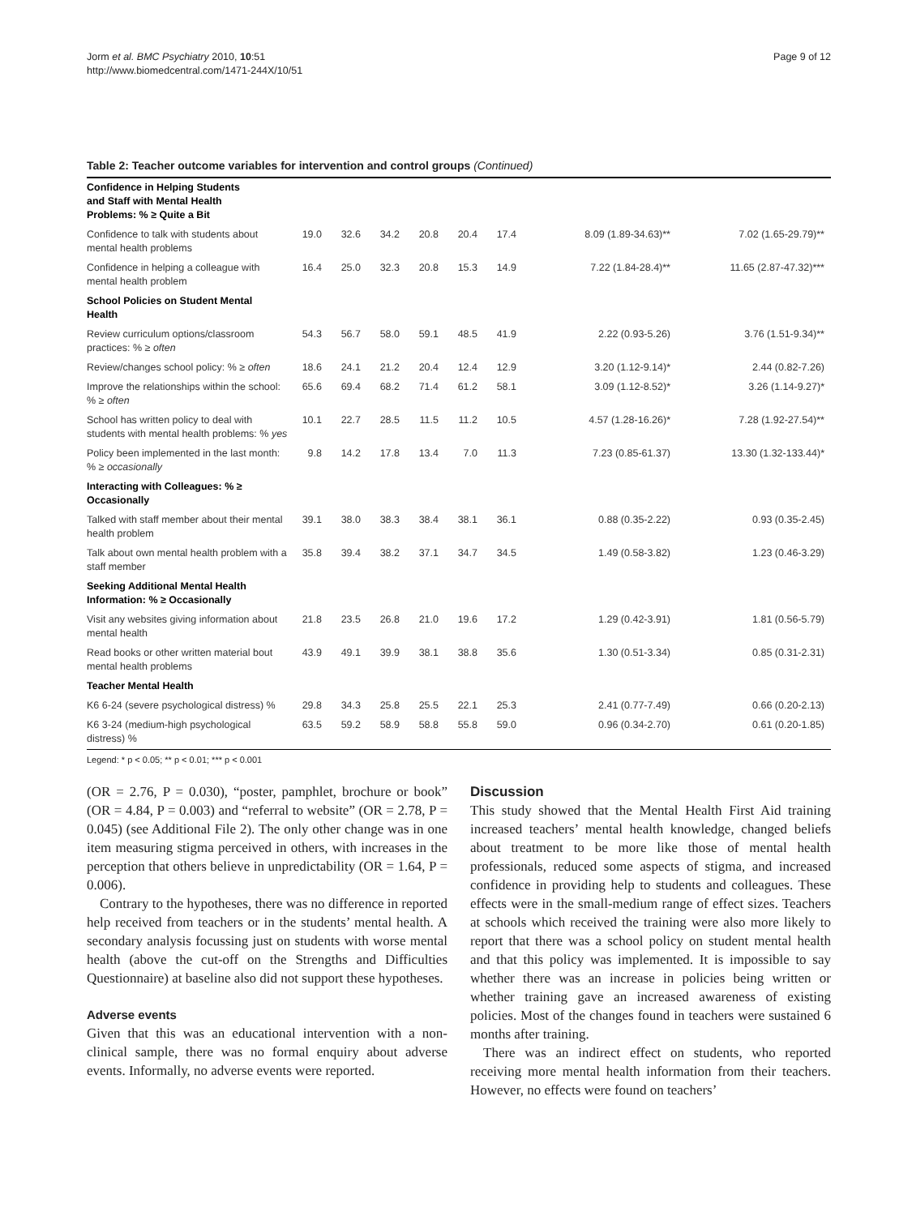Jorm et al. BMC Psychiatry 2010, 10:51
http://www.biomedcentral.com/1471-244X/10/51
Page 9 of 12
Table 2: Teacher outcome variables for intervention and control groups (Continued)
| Confidence in Helping Students and Staff with Mental Health Problems: % ≥ Quite a Bit | | | | | | | | |
| Confidence to talk with students about mental health problems | 19.0 | 32.6 | 34.2 | 20.8 | 20.4 | 17.4 | 8.09 (1.89-34.63)** | 7.02 (1.65-29.79)** |
| Confidence in helping a colleague with mental health problem | 16.4 | 25.0 | 32.3 | 20.8 | 15.3 | 14.9 | 7.22 (1.84-28.4)** | 11.65 (2.87-47.32)*** |
| School Policies on Student Mental Health | | | | | | | | |
| Review curriculum options/classroom practices: % ≥ often | 54.3 | 56.7 | 58.0 | 59.1 | 48.5 | 41.9 | 2.22 (0.93-5.26) | 3.76 (1.51-9.34)** |
| Review/changes school policy: % ≥ often | 18.6 | 24.1 | 21.2 | 20.4 | 12.4 | 12.9 | 3.20 (1.12-9.14)* | 2.44 (0.82-7.26) |
| Improve the relationships within the school: % ≥ often | 65.6 | 69.4 | 68.2 | 71.4 | 61.2 | 58.1 | 3.09 (1.12-8.52)* | 3.26 (1.14-9.27)* |
| School has written policy to deal with students with mental health problems: % yes | 10.1 | 22.7 | 28.5 | 11.5 | 11.2 | 10.5 | 4.57 (1.28-16.26)* | 7.28 (1.92-27.54)** |
| Policy been implemented in the last month: % ≥ occasionally | 9.8 | 14.2 | 17.8 | 13.4 | 7.0 | 11.3 | 7.23 (0.85-61.37) | 13.30 (1.32-133.44)* |
| Interacting with Colleagues: % ≥ Occasionally | | | | | | | | |
| Talked with staff member about their mental health problem | 39.1 | 38.0 | 38.3 | 38.4 | 38.1 | 36.1 | 0.88 (0.35-2.22) | 0.93 (0.35-2.45) |
| Talk about own mental health problem with a staff member | 35.8 | 39.4 | 38.2 | 37.1 | 34.7 | 34.5 | 1.49 (0.58-3.82) | 1.23 (0.46-3.29) |
| Seeking Additional Mental Health Information: % ≥ Occasionally | | | | | | | | |
| Visit any websites giving information about mental health | 21.8 | 23.5 | 26.8 | 21.0 | 19.6 | 17.2 | 1.29 (0.42-3.91) | 1.81 (0.56-5.79) |
| Read books or other written material bout mental health problems | 43.9 | 49.1 | 39.9 | 38.1 | 38.8 | 35.6 | 1.30 (0.51-3.34) | 0.85 (0.31-2.31) |
| Teacher Mental Health | | | | | | | | |
| K6 6-24 (severe psychological distress) % | 29.8 | 34.3 | 25.8 | 25.5 | 22.1 | 25.3 | 2.41 (0.77-7.49) | 0.66 (0.20-2.13) |
| K6 3-24 (medium-high psychological distress) % | 63.5 | 59.2 | 58.9 | 58.8 | 55.8 | 59.0 | 0.96 (0.34-2.70) | 0.61 (0.20-1.85) |
Legend: * p < 0.05; ** p < 0.01; *** p < 0.001
(OR = 2.76, P = 0.030), “poster, pamphlet, brochure or book” (OR = 4.84, P = 0.003) and “referral to website” (OR = 2.78, P = 0.045) (see Additional File 2). The only other change was in one item measuring stigma perceived in others, with increases in the perception that others believe in unpredictability (OR = 1.64, P = 0.006).
Contrary to the hypotheses, there was no difference in reported help received from teachers or in the students’ mental health. A secondary analysis focussing just on students with worse mental health (above the cut-off on the Strengths and Difficulties Questionnaire) at baseline also did not support these hypotheses.
Adverse events
Given that this was an educational intervention with a non-clinical sample, there was no formal enquiry about adverse events. Informally, no adverse events were reported.
Discussion
This study showed that the Mental Health First Aid training increased teachers’ mental health knowledge, changed beliefs about treatment to be more like those of mental health professionals, reduced some aspects of stigma, and increased confidence in providing help to students and colleagues. These effects were in the small-medium range of effect sizes. Teachers at schools which received the training were also more likely to report that there was a school policy on student mental health and that this policy was implemented. It is impossible to say whether there was an increase in policies being written or whether training gave an increased awareness of existing policies. Most of the changes found in teachers were sustained 6 months after training.
There was an indirect effect on students, who reported receiving more mental health information from their teachers. However, no effects were found on teachers’